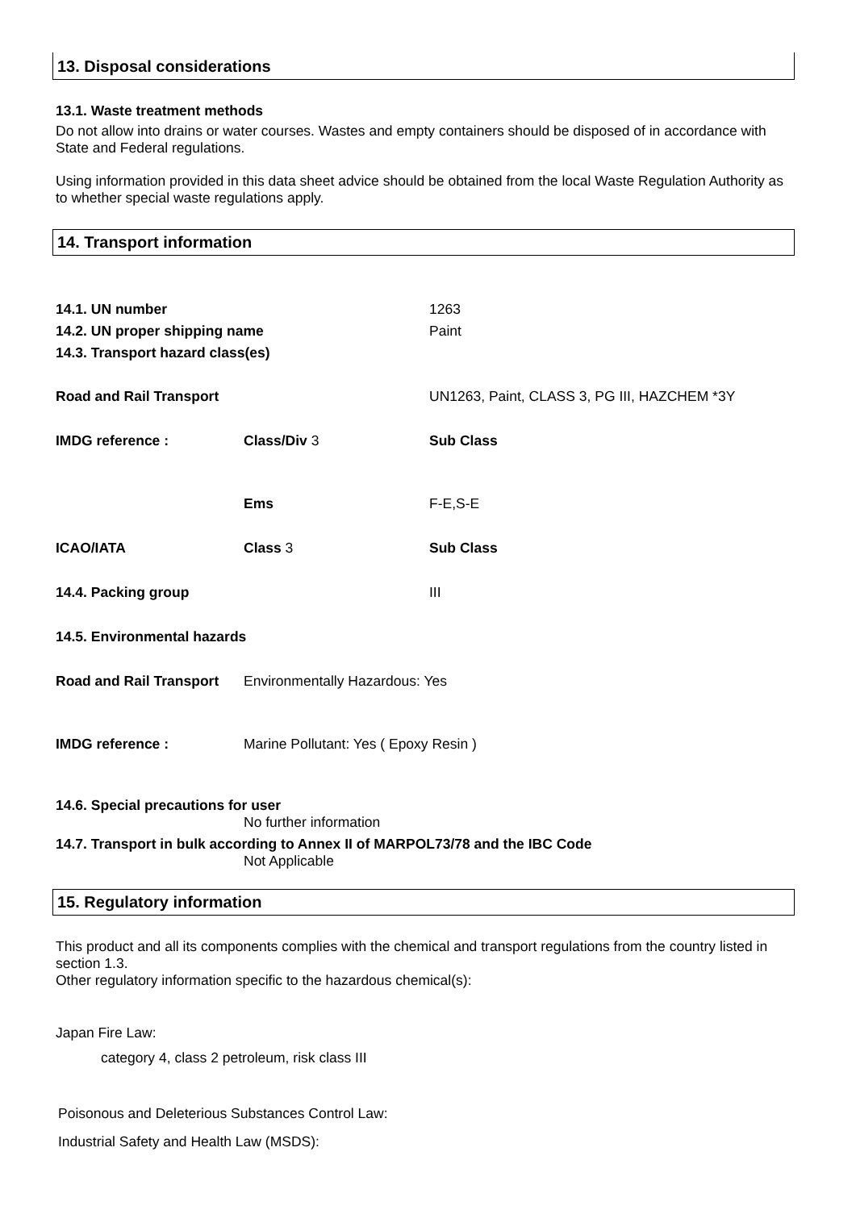13. Disposal considerations
13.1. Waste treatment methods
Do not allow into drains or water courses. Wastes and empty containers should be disposed of in accordance with State and Federal regulations.
Using information provided in this data sheet advice should be obtained from the local Waste Regulation Authority as to whether special waste regulations apply.
14. Transport information
| 14.1. UN number | | 1263 |
| 14.2. UN proper shipping name | | Paint |
| 14.3. Transport hazard class(es) | | |
| Road and Rail Transport | | UN1263, Paint, CLASS 3, PG III, HAZCHEM *3Y |
| IMDG reference : | Class/Div 3 | Sub Class |
| | Ems | F-E,S-E |
| ICAO/IATA | Class 3 | Sub Class |
| 14.4. Packing group | | III |
| 14.5. Environmental hazards | | |
| Road and Rail Transport | Environmentally Hazardous: Yes | |
| IMDG reference : | Marine Pollutant: Yes ( Epoxy Resin ) | |
| 14.6. Special precautions for user | | |
| | No further information | |
| 14.7. Transport in bulk according to Annex II of MARPOL73/78 and the IBC Code | | |
| | Not Applicable | |
15. Regulatory information
This product and all its components complies with the chemical and transport regulations from the country listed in section 1.3.
Other regulatory information specific to the hazardous chemical(s):
Japan Fire Law:
category 4, class 2 petroleum, risk class III
Poisonous and Deleterious Substances Control Law:
Industrial Safety and Health Law (MSDS):